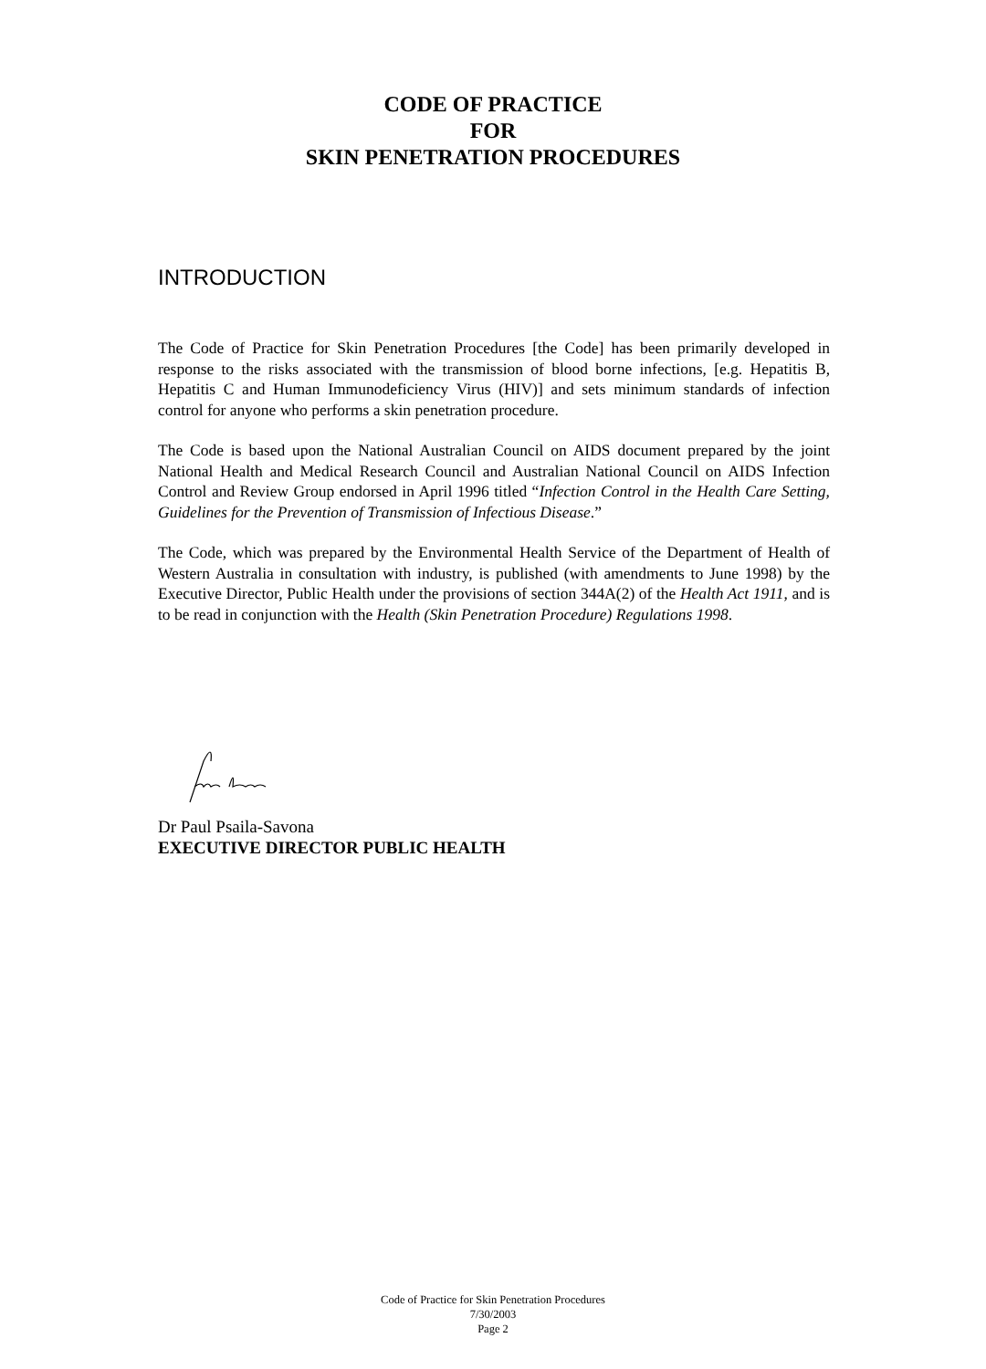CODE OF PRACTICE
FOR
SKIN PENETRATION PROCEDURES
INTRODUCTION
The Code of Practice for Skin Penetration Procedures [the Code] has been primarily developed in response to the risks associated with the transmission of blood borne infections, [e.g. Hepatitis B, Hepatitis C and Human Immunodeficiency Virus (HIV)] and sets minimum standards of infection control for anyone who performs a skin penetration procedure.
The Code is based upon the National Australian Council on AIDS document prepared by the joint National Health and Medical Research Council and Australian National Council on AIDS Infection Control and Review Group endorsed in April 1996 titled “Infection Control in the Health Care Setting, Guidelines for the Prevention of Transmission of Infectious Disease.”
The Code, which was prepared by the Environmental Health Service of the Department of Health of Western Australia in consultation with industry, is published (with amendments to June 1998) by the Executive Director, Public Health under the provisions of section 344A(2) of the Health Act 1911, and is to be read in conjunction with the Health (Skin Penetration Procedure) Regulations 1998.
Dr Paul Psaila-Savona
EXECUTIVE DIRECTOR PUBLIC HEALTH
Code of Practice for Skin Penetration Procedures
7/30/2003
Page 2